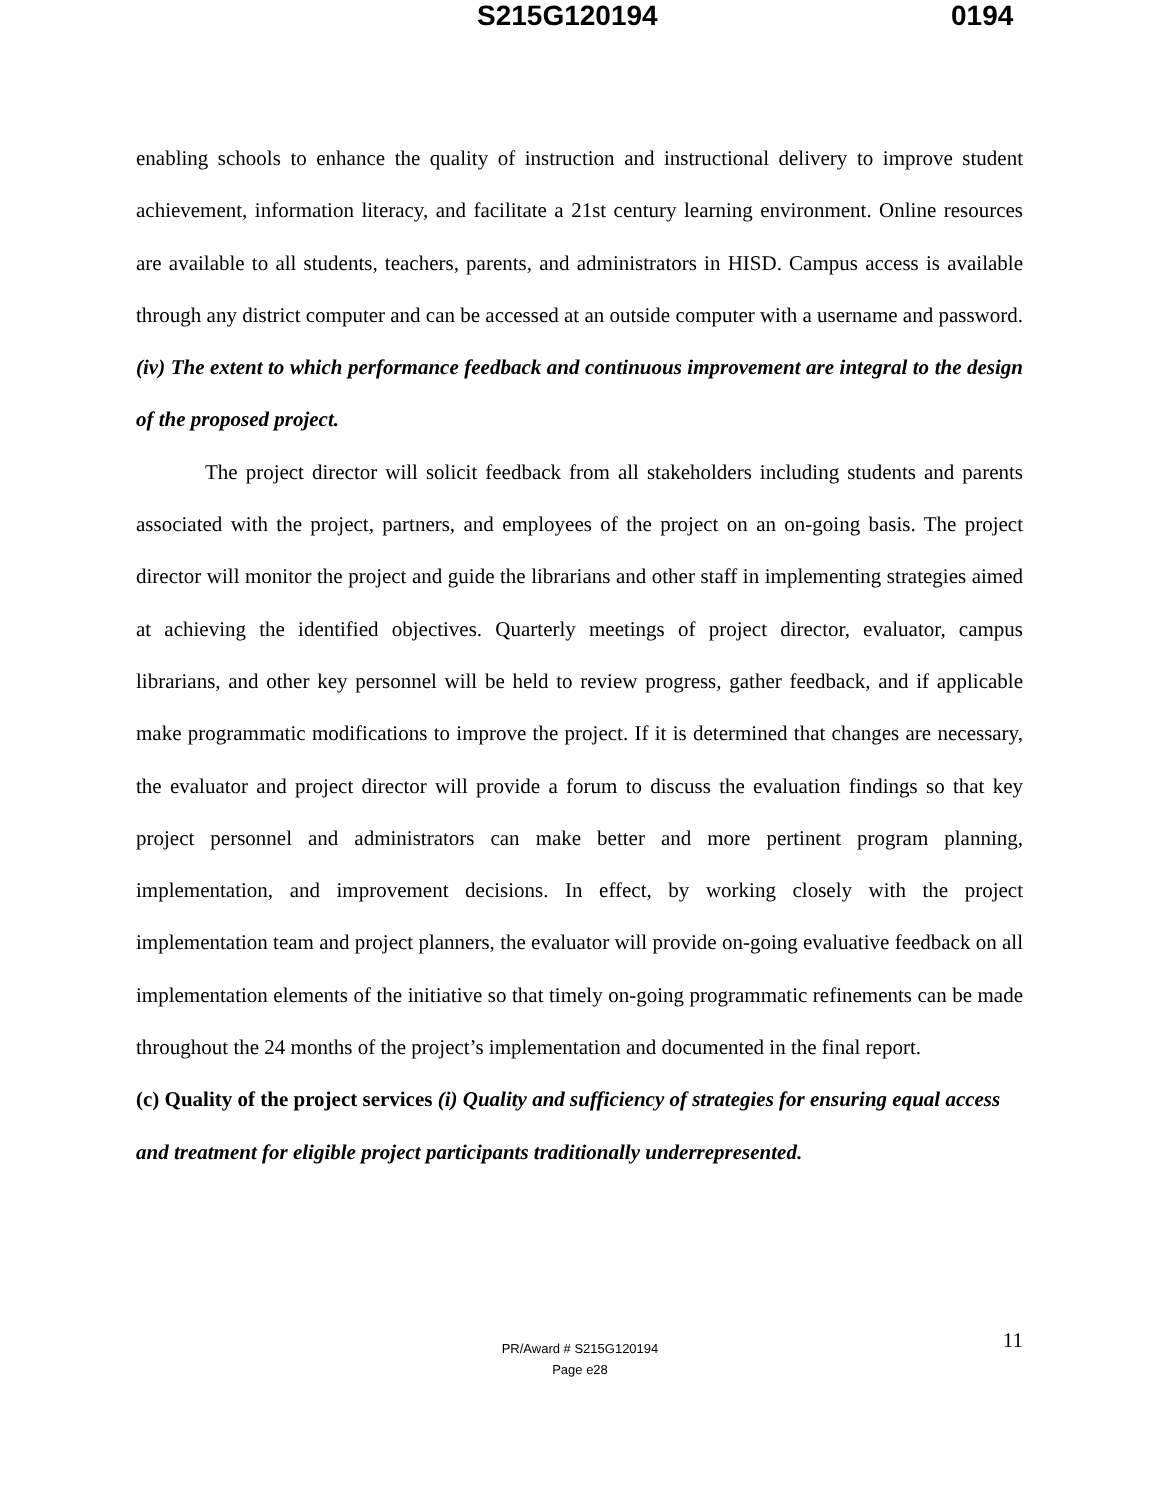S215G120194 0194
enabling schools to enhance the quality of instruction and instructional delivery to improve student achievement, information literacy, and facilitate a 21st century learning environment. Online resources are available to all students, teachers, parents, and administrators in HISD. Campus access is available through any district computer and can be accessed at an outside computer with a username and password.
(iv) The extent to which performance feedback and continuous improvement are integral to the design of the proposed project.
The project director will solicit feedback from all stakeholders including students and parents associated with the project, partners, and employees of the project on an on-going basis. The project director will monitor the project and guide the librarians and other staff in implementing strategies aimed at achieving the identified objectives. Quarterly meetings of project director, evaluator, campus librarians, and other key personnel will be held to review progress, gather feedback, and if applicable make programmatic modifications to improve the project. If it is determined that changes are necessary, the evaluator and project director will provide a forum to discuss the evaluation findings so that key project personnel and administrators can make better and more pertinent program planning, implementation, and improvement decisions. In effect, by working closely with the project implementation team and project planners, the evaluator will provide on-going evaluative feedback on all implementation elements of the initiative so that timely on-going programmatic refinements can be made throughout the 24 months of the project’s implementation and documented in the final report.
(c) Quality of the project services (i) Quality and sufficiency of strategies for ensuring equal access and treatment for eligible project participants traditionally underrepresented.
11
PR/Award # S215G120194
Page e28